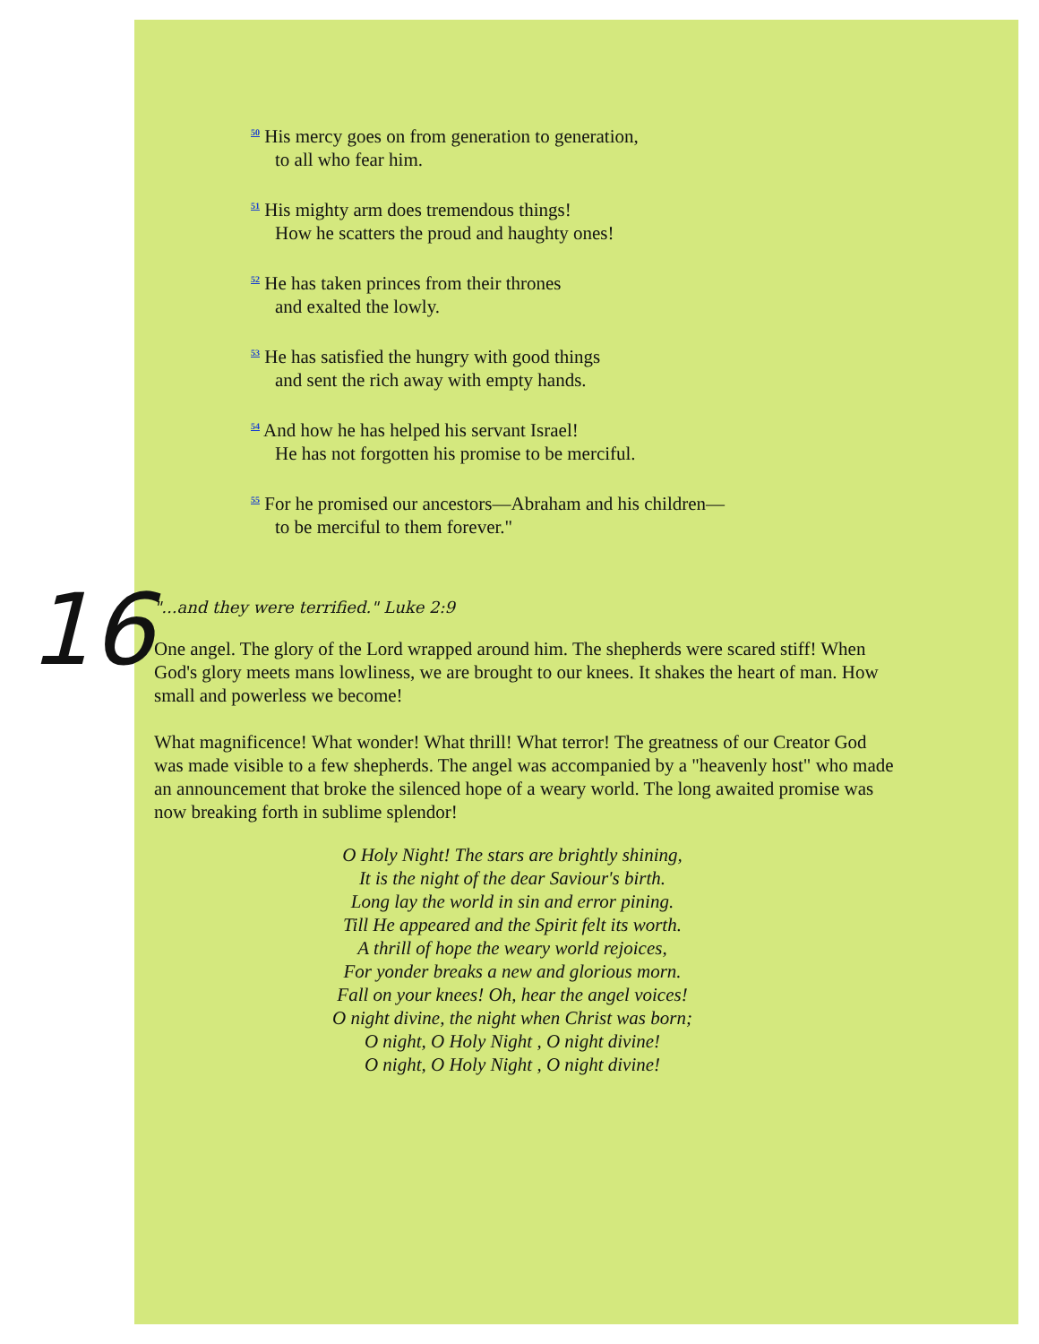<sup>50</sup> His mercy goes on from generation to generation,
to all who fear him.
<sup>51</sup> His mighty arm does tremendous things!
How he scatters the proud and haughty ones!
<sup>52</sup> He has taken princes from their thrones
and exalted the lowly.
<sup>53</sup> He has satisfied the hungry with good things
and sent the rich away with empty hands.
<sup>54</sup> And how he has helped his servant Israel!
He has not forgotten his promise to be merciful.
<sup>55</sup> For he promised our ancestors—Abraham and his children—
to be merciful to them forever."
16
"...and they were terrified." Luke 2:9
One angel. The glory of the Lord wrapped around him. The shepherds were scared stiff! When God's glory meets mans lowliness, we are brought to our knees. It shakes the heart of man. How small and powerless we become!
What magnificence! What wonder! What thrill! What terror! The greatness of our Creator God was made visible to a few shepherds. The angel was accompanied by a "heavenly host" who made an announcement that broke the silenced hope of a weary world. The long awaited promise was now breaking forth in sublime splendor!
O Holy Night! The stars are brightly shining,
It is the night of the dear Saviour's birth.
Long lay the world in sin and error pining.
Till He appeared and the Spirit felt its worth.
A thrill of hope the weary world rejoices,
For yonder breaks a new and glorious morn.
Fall on your knees! Oh, hear the angel voices!
O night divine, the night when Christ was born;
O night, O Holy Night , O night divine!
O night, O Holy Night , O night divine!